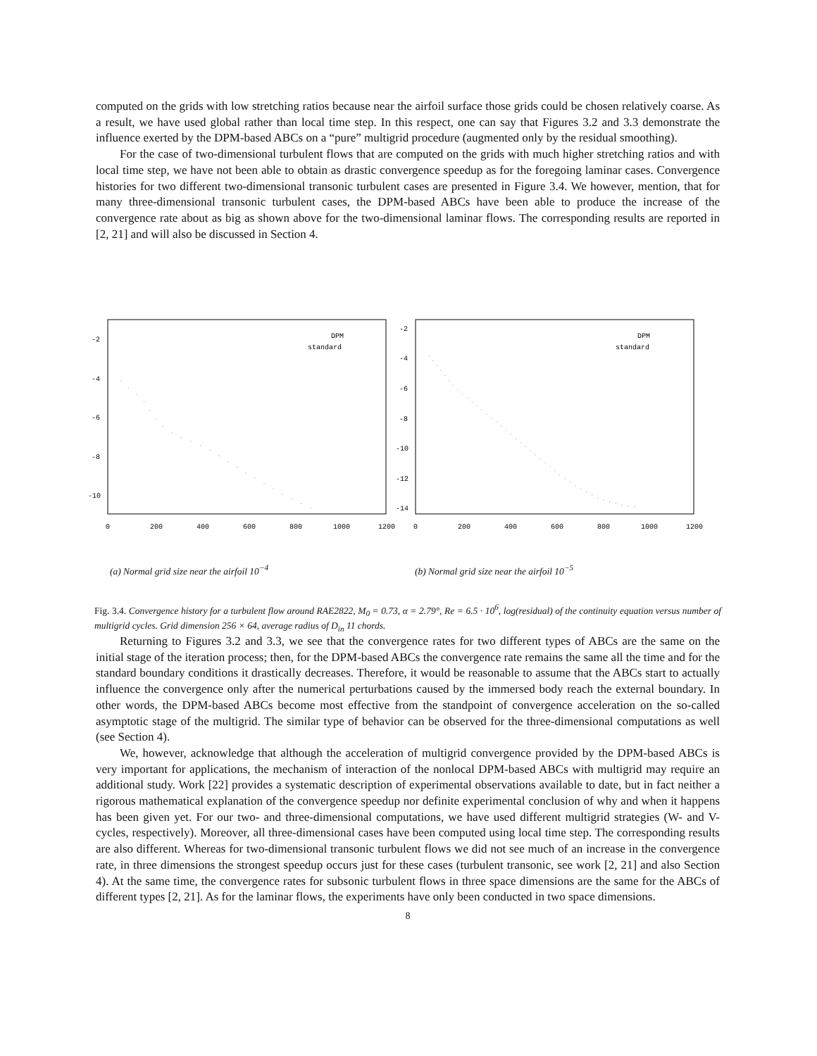computed on the grids with low stretching ratios because near the airfoil surface those grids could be chosen relatively coarse. As a result, we have used global rather than local time step. In this respect, one can say that Figures 3.2 and 3.3 demonstrate the influence exerted by the DPM-based ABCs on a “pure” multigrid procedure (augmented only by the residual smoothing).
For the case of two-dimensional turbulent flows that are computed on the grids with much higher stretching ratios and with local time step, we have not been able to obtain as drastic convergence speedup as for the foregoing laminar cases. Convergence histories for two different two-dimensional transonic turbulent cases are presented in Figure 3.4. We however, mention, that for many three-dimensional transonic turbulent cases, the DPM-based ABCs have been able to produce the increase of the convergence rate about as big as shown above for the two-dimensional laminar flows. The corresponding results are reported in [2, 21] and will also be discussed in Section 4.
-2
-4
-6
-8
-10
0
200
400
600
800
1000
1200
DPM
standard
-2
-4
-6
-8
-10
-12
-14
0
200
400
600
800
1000
1200
DPM
standard
(a) Normal grid size near the airfoil 10<sup>−4</sup> (b) Normal grid size near the airfoil 10<sup>−5</sup>
Fig. 3.4. Convergence history for a turbulent flow around RAE2822, M<sub>0</sub> = 0.73, α = 2.79°, Re = 6.5 · 10<sup>6</sup>, log(residual) of the continuity equation versus number of multigrid cycles. Grid dimension 256 × 64, average radius of D<sub>in</sub> 11 chords.
Returning to Figures 3.2 and 3.3, we see that the convergence rates for two different types of ABCs are the same on the initial stage of the iteration process; then, for the DPM-based ABCs the convergence rate remains the same all the time and for the standard boundary conditions it drastically decreases. Therefore, it would be reasonable to assume that the ABCs start to actually influence the convergence only after the numerical perturbations caused by the immersed body reach the external boundary. In other words, the DPM-based ABCs become most effective from the standpoint of convergence acceleration on the so-called asymptotic stage of the multigrid. The similar type of behavior can be observed for the three-dimensional computations as well (see Section 4).
We, however, acknowledge that although the acceleration of multigrid convergence provided by the DPM-based ABCs is very important for applications, the mechanism of interaction of the nonlocal DPM-based ABCs with multigrid may require an additional study. Work [22] provides a systematic description of experimental observations available to date, but in fact neither a rigorous mathematical explanation of the convergence speedup nor definite experimental conclusion of why and when it happens has been given yet. For our two- and three-dimensional computations, we have used different multigrid strategies (W- and V-cycles, respectively). Moreover, all three-dimensional cases have been computed using local time step. The corresponding results are also different. Whereas for two-dimensional transonic turbulent flows we did not see much of an increase in the convergence rate, in three dimensions the strongest speedup occurs just for these cases (turbulent transonic, see work [2, 21] and also Section 4). At the same time, the convergence rates for subsonic turbulent flows in three space dimensions are the same for the ABCs of different types [2, 21]. As for the laminar flows, the experiments have only been conducted in two space dimensions.
8